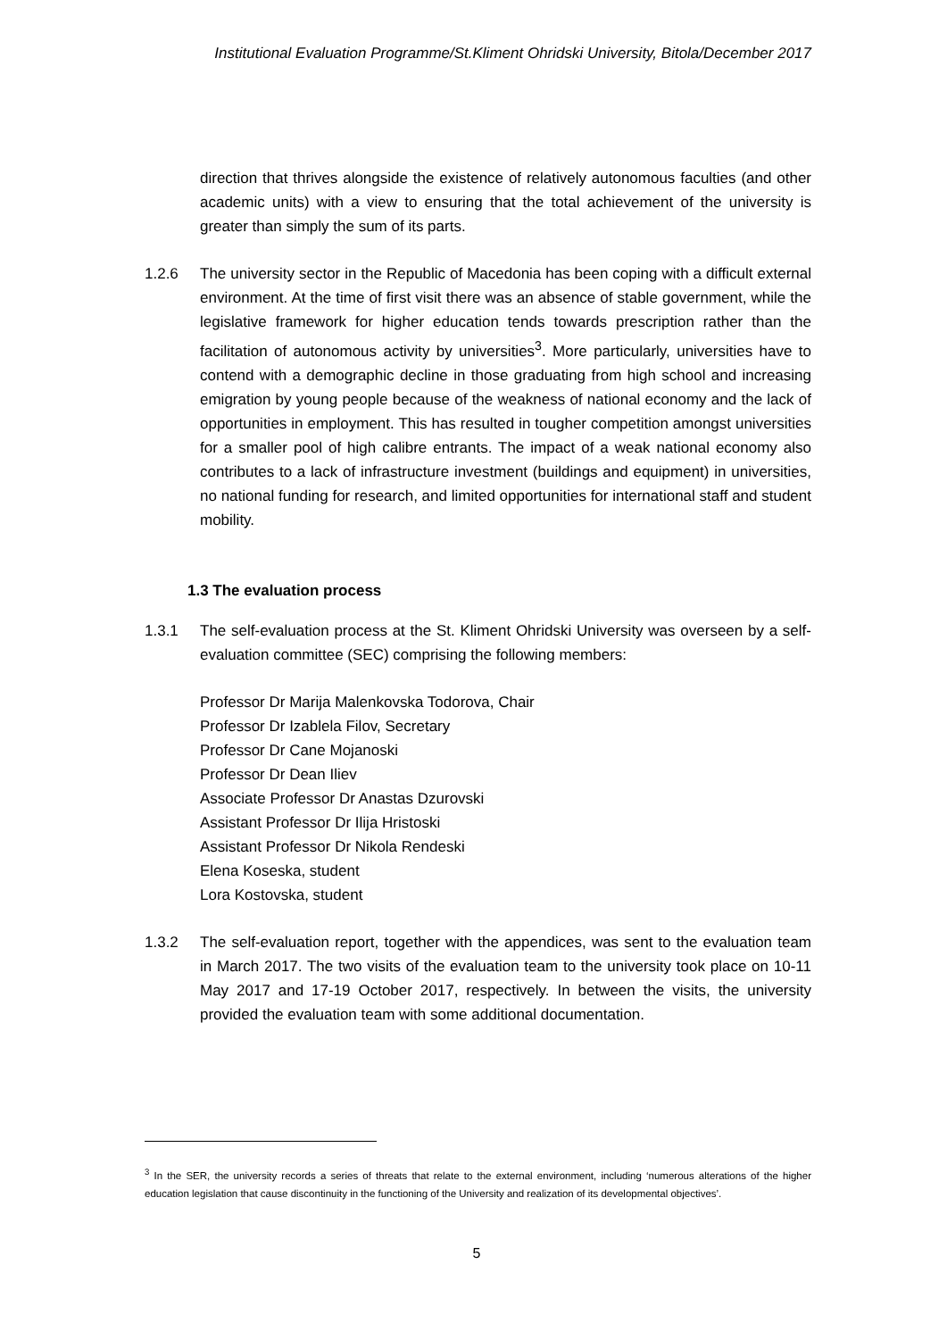Institutional Evaluation Programme/St.Kliment Ohridski University, Bitola/December 2017
direction that thrives alongside the existence of relatively autonomous faculties (and other academic units) with a view to ensuring that the total achievement of the university is greater than simply the sum of its parts.
1.2.6 The university sector in the Republic of Macedonia has been coping with a difficult external environment. At the time of first visit there was an absence of stable government, while the legislative framework for higher education tends towards prescription rather than the facilitation of autonomous activity by universities<sup>3</sup>. More particularly, universities have to contend with a demographic decline in those graduating from high school and increasing emigration by young people because of the weakness of national economy and the lack of opportunities in employment. This has resulted in tougher competition amongst universities for a smaller pool of high calibre entrants. The impact of a weak national economy also contributes to a lack of infrastructure investment (buildings and equipment) in universities, no national funding for research, and limited opportunities for international staff and student mobility.
1.3 The evaluation process
1.3.1 The self-evaluation process at the St. Kliment Ohridski University was overseen by a self-evaluation committee (SEC) comprising the following members:
Professor Dr Marija Malenkovska Todorova, Chair
Professor Dr Izablela Filov, Secretary
Professor Dr Cane Mojanoski
Professor Dr Dean Iliev
Associate Professor Dr Anastas Dzurovski
Assistant Professor Dr Ilija Hristoski
Assistant Professor Dr Nikola Rendeski
Elena Koseska, student
Lora Kostovska, student
1.3.2 The self-evaluation report, together with the appendices, was sent to the evaluation team in March 2017. The two visits of the evaluation team to the university took place on 10-11 May 2017 and 17-19 October 2017, respectively. In between the visits, the university provided the evaluation team with some additional documentation.
<sup>3</sup> In the SER, the university records a series of threats that relate to the external environment, including ‘numerous alterations of the higher education legislation that cause discontinuity in the functioning of the University and realization of its developmental objectives’.
5